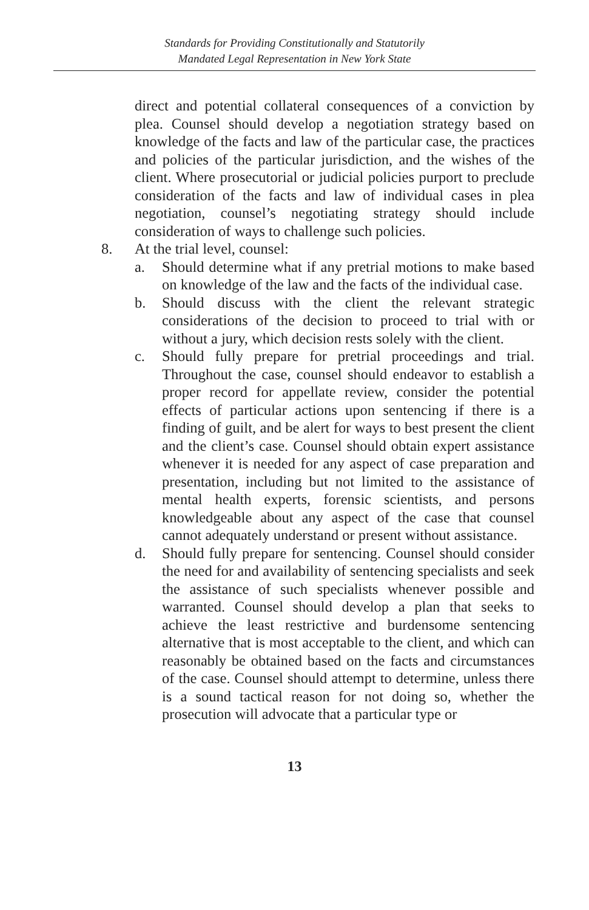Standards for Providing Constitutionally and Statutorily
Mandated Legal Representation in New York State
direct and potential collateral consequences of a conviction by plea. Counsel should develop a negotiation strategy based on knowledge of the facts and law of the particular case, the practices and policies of the particular jurisdiction, and the wishes of the client. Where prosecutorial or judicial policies purport to preclude consideration of the facts and law of individual cases in plea negotiation, counsel’s negotiating strategy should include consideration of ways to challenge such policies.
8. At the trial level, counsel:
a. Should determine what if any pretrial motions to make based on knowledge of the law and the facts of the individual case.
b. Should discuss with the client the relevant strategic considerations of the decision to proceed to trial with or without a jury, which decision rests solely with the client.
c. Should fully prepare for pretrial proceedings and trial. Throughout the case, counsel should endeavor to establish a proper record for appellate review, consider the potential effects of particular actions upon sentencing if there is a finding of guilt, and be alert for ways to best present the client and the client’s case. Counsel should obtain expert assistance whenever it is needed for any aspect of case preparation and presentation, including but not limited to the assistance of mental health experts, forensic scientists, and persons knowledgeable about any aspect of the case that counsel cannot adequately understand or present without assistance.
d. Should fully prepare for sentencing. Counsel should consider the need for and availability of sentencing specialists and seek the assistance of such specialists whenever possible and warranted. Counsel should develop a plan that seeks to achieve the least restrictive and burdensome sentencing alternative that is most acceptable to the client, and which can reasonably be obtained based on the facts and circumstances of the case. Counsel should attempt to determine, unless there is a sound tactical reason for not doing so, whether the prosecution will advocate that a particular type or
13